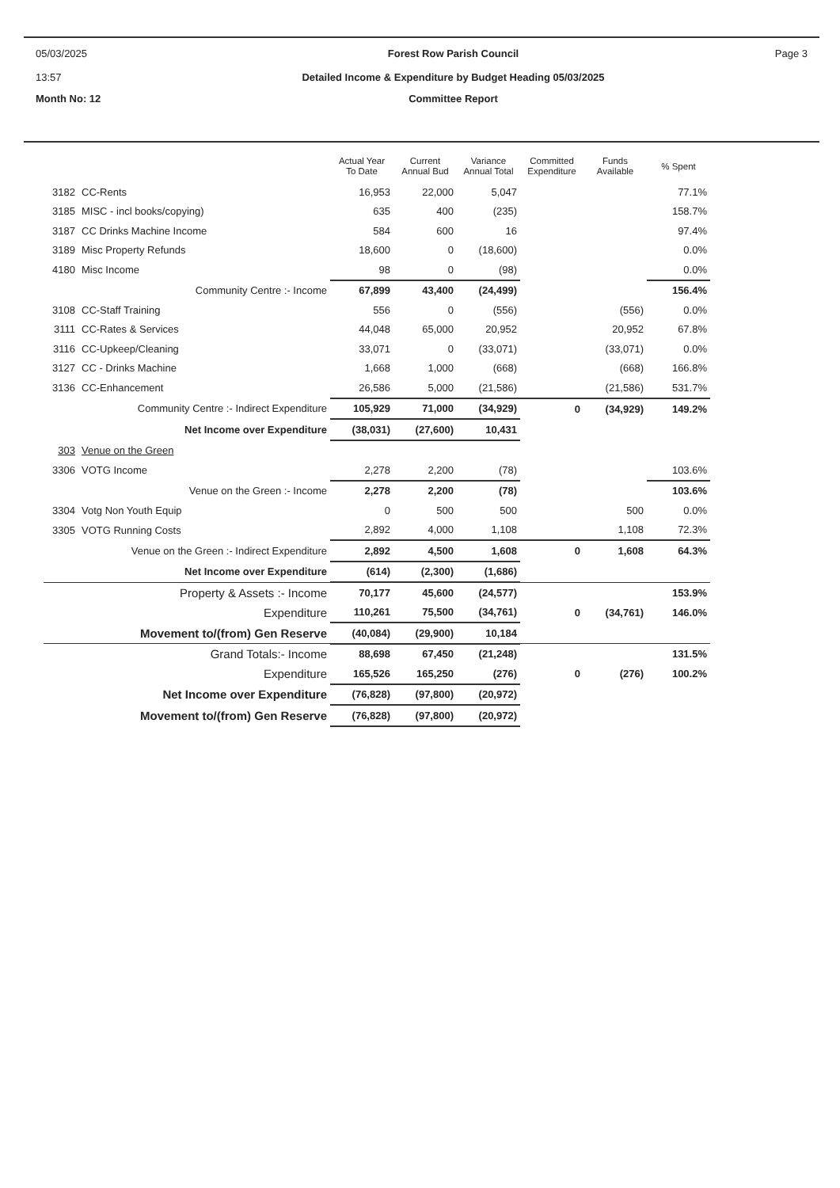05/03/2025
13:57
Forest Row Parish Council
Detailed Income & Expenditure by Budget Heading 05/03/2025
Page 3
Month No: 12
Committee Report
| | | Actual Year To Date | Current Annual Bud | Variance Annual Total | Committed Expenditure | Funds Available | % Spent |
| --- | --- | --- | --- | --- | --- | --- | --- |
| 3182 | CC-Rents | 16,953 | 22,000 | 5,047 | | | 77.1% |
| 3185 | MISC - incl books/copying) | 635 | 400 | (235) | | | 158.7% |
| 3187 | CC Drinks Machine Income | 584 | 600 | 16 | | | 97.4% |
| 3189 | Misc Property Refunds | 18,600 | 0 | (18,600) | | | 0.0% |
| 4180 | Misc Income | 98 | 0 | (98) | | | 0.0% |
| | Community Centre :- Income | 67,899 | 43,400 | (24,499) | | | 156.4% |
| 3108 | CC-Staff Training | 556 | 0 | (556) | | (556) | 0.0% |
| 3111 | CC-Rates & Services | 44,048 | 65,000 | 20,952 | | 20,952 | 67.8% |
| 3116 | CC-Upkeep/Cleaning | 33,071 | 0 | (33,071) | | (33,071) | 0.0% |
| 3127 | CC - Drinks Machine | 1,668 | 1,000 | (668) | | (668) | 166.8% |
| 3136 | CC-Enhancement | 26,586 | 5,000 | (21,586) | | (21,586) | 531.7% |
| | Community Centre :- Indirect Expenditure | 105,929 | 71,000 | (34,929) | 0 | (34,929) | 149.2% |
| | Net Income over Expenditure | (38,031) | (27,600) | 10,431 | | | |
| 303 | Venue on the Green | | | | | | |
| 3306 | VOTG Income | 2,278 | 2,200 | (78) | | | 103.6% |
| | Venue on the Green :- Income | 2,278 | 2,200 | (78) | | | 103.6% |
| 3304 | Votg Non Youth Equip | 0 | 500 | 500 | | 500 | 0.0% |
| 3305 | VOTG Running Costs | 2,892 | 4,000 | 1,108 | | 1,108 | 72.3% |
| | Venue on the Green :- Indirect Expenditure | 2,892 | 4,500 | 1,608 | 0 | 1,608 | 64.3% |
| | Net Income over Expenditure | (614) | (2,300) | (1,686) | | | |
| | Property & Assets :- Income | 70,177 | 45,600 | (24,577) | | | 153.9% |
| | Expenditure | 110,261 | 75,500 | (34,761) | 0 | (34,761) | 146.0% |
| | Movement to/(from) Gen Reserve | (40,084) | (29,900) | 10,184 | | | |
| | Grand Totals:- Income | 88,698 | 67,450 | (21,248) | | | 131.5% |
| | Expenditure | 165,526 | 165,250 | (276) | 0 | (276) | 100.2% |
| | Net Income over Expenditure | (76,828) | (97,800) | (20,972) | | | |
| | Movement to/(from) Gen Reserve | (76,828) | (97,800) | (20,972) | | | |